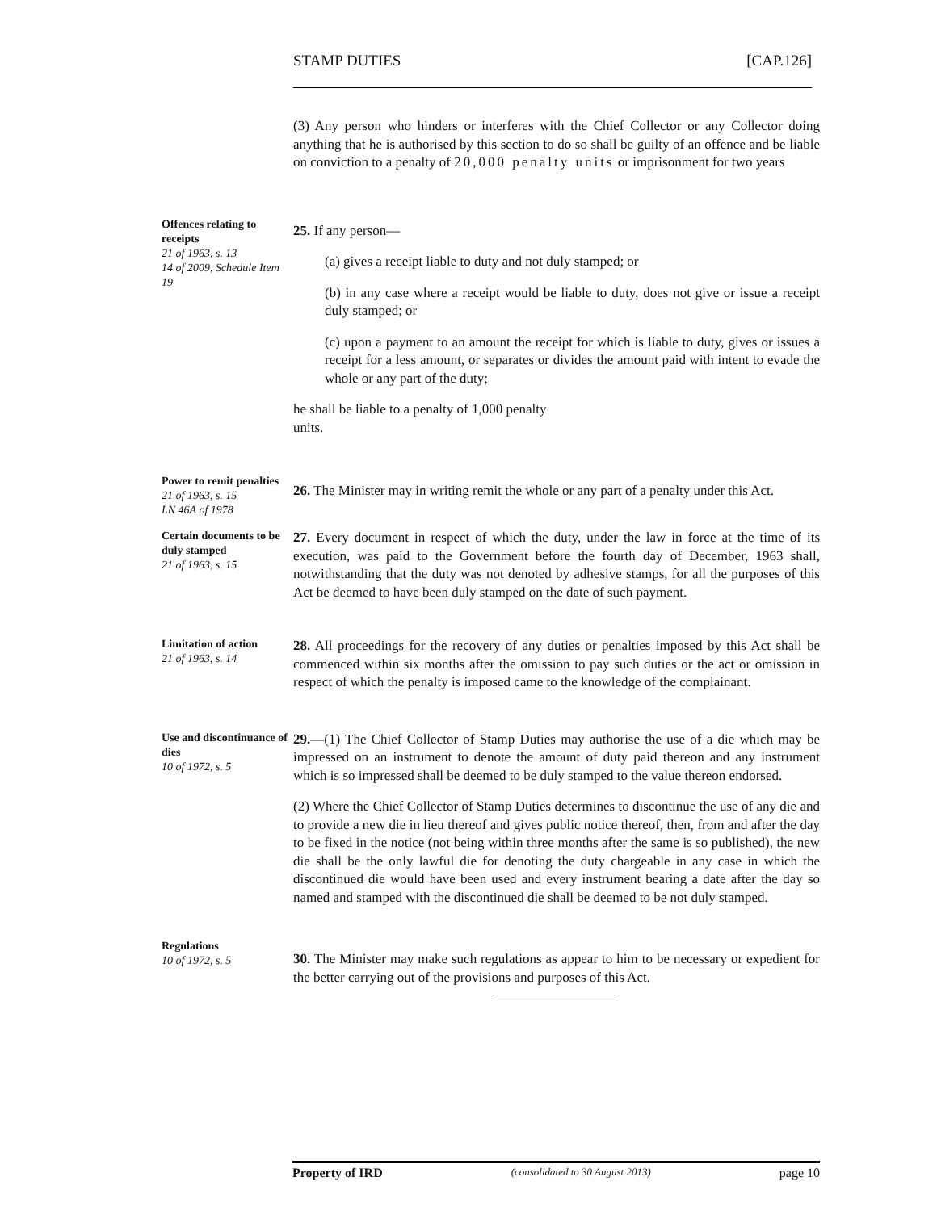STAMP DUTIES [CAP.126]
(3) Any person who hinders or interferes with the Chief Collector or any Collector doing anything that he is authorised by this section to do so shall be guilty of an offence and be liable on conviction to a penalty of 20,000 penalty units or imprisonment for two years
Offences relating to receipts
21 of 1963, s. 13
14 of 2009, Schedule Item 19
25. If any person—
(a) gives a receipt liable to duty and not duly stamped; or
(b) in any case where a receipt would be liable to duty, does not give or issue a receipt duly stamped; or
(c) upon a payment to an amount the receipt for which is liable to duty, gives or issues a receipt for a less amount, or separates or divides the amount paid with intent to evade the whole or any part of the duty;
he shall be liable to a penalty of 1,000 penalty
units.
Power to remit penalties
21 of 1963, s. 15
LN 46A of 1978
26. The Minister may in writing remit the whole or any part of a penalty under this Act.
Certain documents to be duly stamped
21 of 1963, s. 15
27. Every document in respect of which the duty, under the law in force at the time of its execution, was paid to the Government before the fourth day of December, 1963 shall, notwithstanding that the duty was not denoted by adhesive stamps, for all the purposes of this Act be deemed to have been duly stamped on the date of such payment.
Limitation of action
21 of 1963, s. 14
28. All proceedings for the recovery of any duties or penalties imposed by this Act shall be commenced within six months after the omission to pay such duties or the act or omission in respect of which the penalty is imposed came to the knowledge of the complainant.
Use and discontinuance of dies
10 of 1972, s. 5
29.—(1) The Chief Collector of Stamp Duties may authorise the use of a die which may be impressed on an instrument to denote the amount of duty paid thereon and any instrument which is so impressed shall be deemed to be duly stamped to the value thereon endorsed.
(2) Where the Chief Collector of Stamp Duties determines to discontinue the use of any die and to provide a new die in lieu thereof and gives public notice thereof, then, from and after the day to be fixed in the notice (not being within three months after the same is so published), the new die shall be the only lawful die for denoting the duty chargeable in any case in which the discontinued die would have been used and every instrument bearing a date after the day so named and stamped with the discontinued die shall be deemed to be not duly stamped.
Regulations
10 of 1972, s. 5
30. The Minister may make such regulations as appear to him to be necessary or expedient for the better carrying out of the provisions and purposes of this Act.
Property of IRD (consolidated to 30 August 2013) page 10